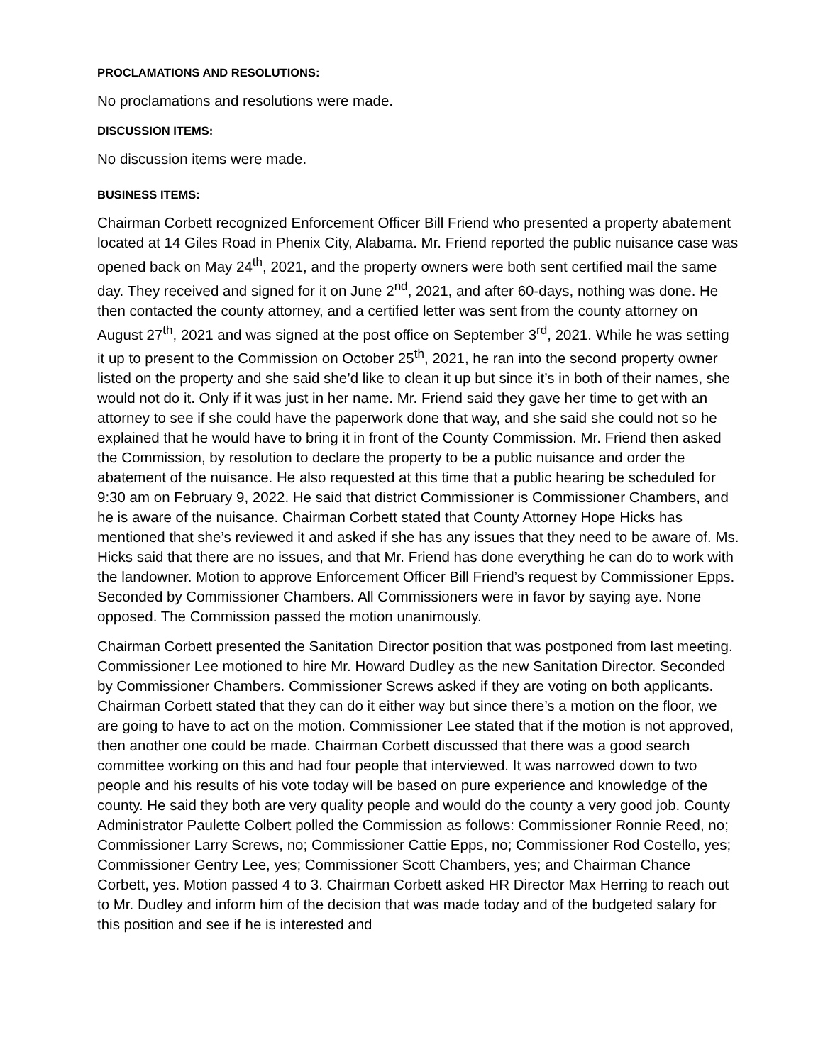PROCLAMATIONS AND RESOLUTIONS:
No proclamations and resolutions were made.
DISCUSSION ITEMS:
No discussion items were made.
BUSINESS ITEMS:
Chairman Corbett recognized Enforcement Officer Bill Friend who presented a property abatement located at 14 Giles Road in Phenix City, Alabama. Mr. Friend reported the public nuisance case was opened back on May 24<sup>th</sup>, 2021, and the property owners were both sent certified mail the same day. They received and signed for it on June 2<sup>nd</sup>, 2021, and after 60-days, nothing was done. He then contacted the county attorney, and a certified letter was sent from the county attorney on August 27<sup>th</sup>, 2021 and was signed at the post office on September 3<sup>rd</sup>, 2021. While he was setting it up to present to the Commission on October 25<sup>th</sup>, 2021, he ran into the second property owner listed on the property and she said she’d like to clean it up but since it’s in both of their names, she would not do it. Only if it was just in her name. Mr. Friend said they gave her time to get with an attorney to see if she could have the paperwork done that way, and she said she could not so he explained that he would have to bring it in front of the County Commission. Mr. Friend then asked the Commission, by resolution to declare the property to be a public nuisance and order the abatement of the nuisance. He also requested at this time that a public hearing be scheduled for 9:30 am on February 9, 2022. He said that district Commissioner is Commissioner Chambers, and he is aware of the nuisance. Chairman Corbett stated that County Attorney Hope Hicks has mentioned that she’s reviewed it and asked if she has any issues that they need to be aware of. Ms. Hicks said that there are no issues, and that Mr. Friend has done everything he can do to work with the landowner. Motion to approve Enforcement Officer Bill Friend’s request by Commissioner Epps. Seconded by Commissioner Chambers. All Commissioners were in favor by saying aye. None opposed. The Commission passed the motion unanimously.
Chairman Corbett presented the Sanitation Director position that was postponed from last meeting. Commissioner Lee motioned to hire Mr. Howard Dudley as the new Sanitation Director. Seconded by Commissioner Chambers. Commissioner Screws asked if they are voting on both applicants. Chairman Corbett stated that they can do it either way but since there’s a motion on the floor, we are going to have to act on the motion. Commissioner Lee stated that if the motion is not approved, then another one could be made. Chairman Corbett discussed that there was a good search committee working on this and had four people that interviewed. It was narrowed down to two people and his results of his vote today will be based on pure experience and knowledge of the county. He said they both are very quality people and would do the county a very good job. County Administrator Paulette Colbert polled the Commission as follows: Commissioner Ronnie Reed, no; Commissioner Larry Screws, no; Commissioner Cattie Epps, no; Commissioner Rod Costello, yes; Commissioner Gentry Lee, yes; Commissioner Scott Chambers, yes; and Chairman Chance Corbett, yes. Motion passed 4 to 3. Chairman Corbett asked HR Director Max Herring to reach out to Mr. Dudley and inform him of the decision that was made today and of the budgeted salary for this position and see if he is interested and